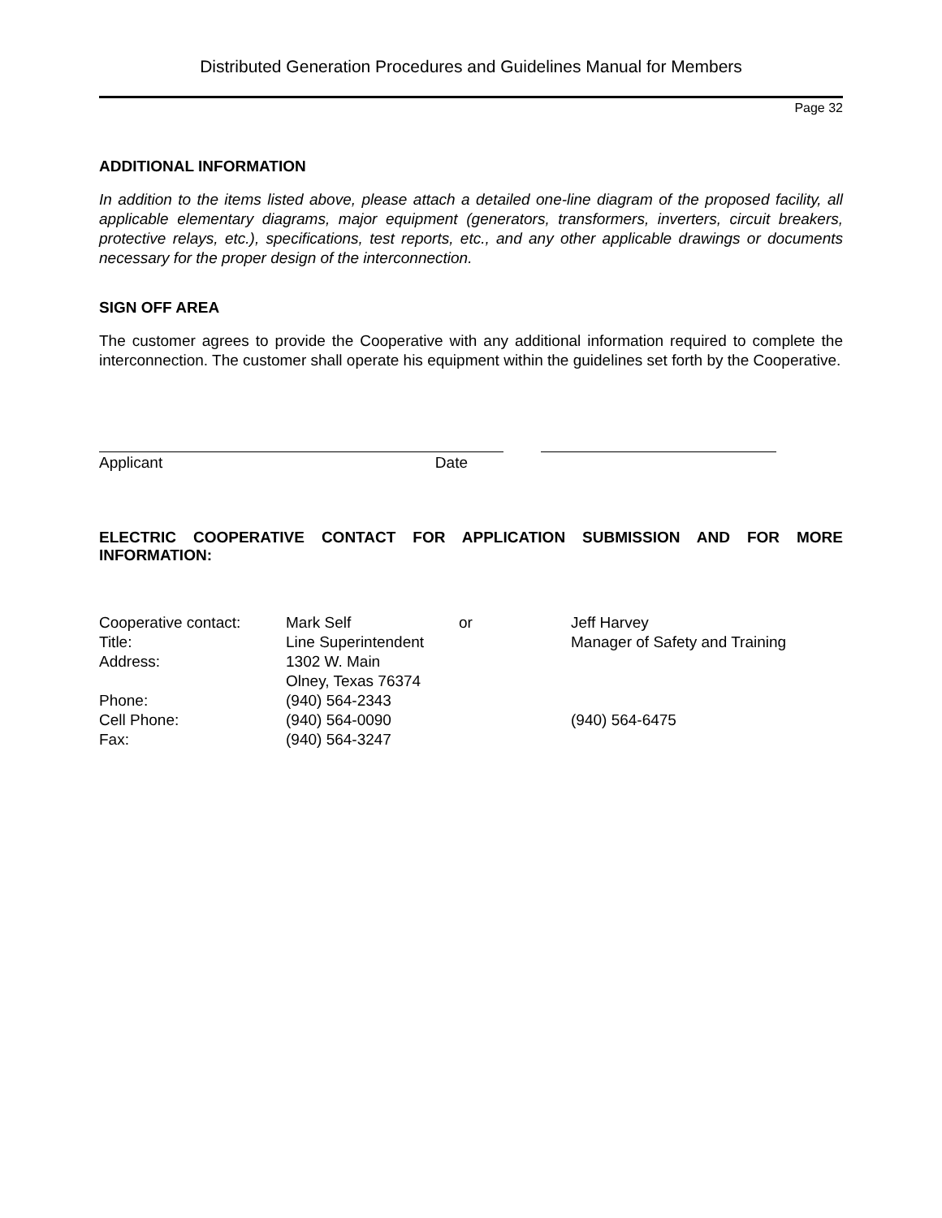Distributed Generation Procedures and Guidelines Manual for Members
Page 32
ADDITIONAL INFORMATION
In addition to the items listed above, please attach a detailed one-line diagram of the proposed facility, all applicable elementary diagrams, major equipment (generators, transformers, inverters, circuit breakers, protective relays, etc.), specifications, test reports, etc., and any other applicable drawings or documents necessary for the proper design of the interconnection.
SIGN OFF AREA
The customer agrees to provide the Cooperative with any additional information required to complete the interconnection. The customer shall operate his equipment within the guidelines set forth by the Cooperative.
Applicant Date
ELECTRIC COOPERATIVE CONTACT FOR APPLICATION SUBMISSION AND FOR MORE INFORMATION:
| Cooperative contact: | Mark Self | or | Jeff Harvey |
| Title: | Line Superintendent | | Manager of Safety and Training |
| Address: | 1302 W. Main | | |
| | Olney, Texas 76374 | | |
| Phone: | (940) 564-2343 | | |
| Cell Phone: | (940) 564-0090 | | (940) 564-6475 |
| Fax: | (940) 564-3247 | | |